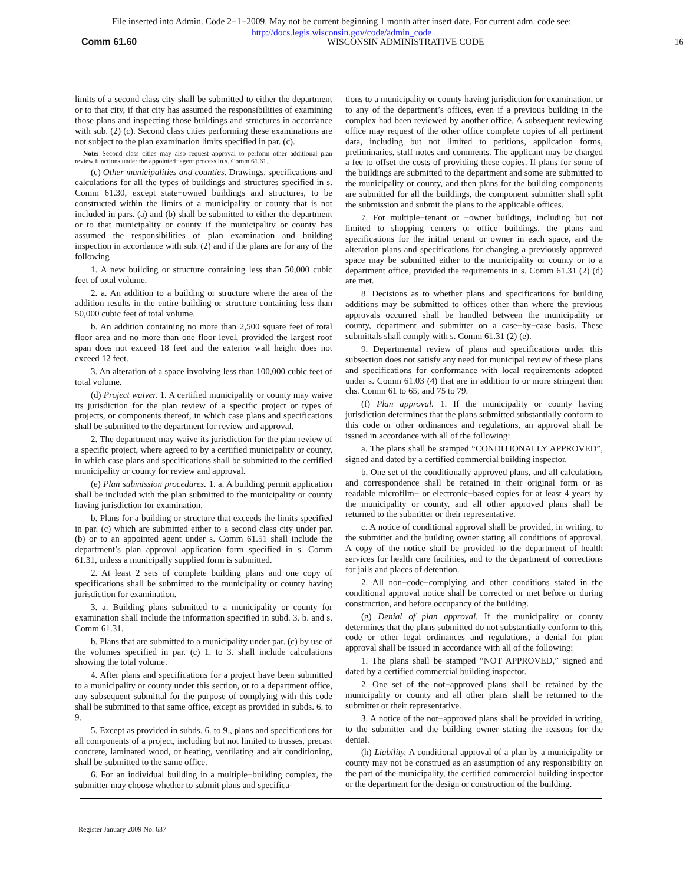File inserted into Admin. Code 2−1−2009. May not be current beginning 1 month after insert date. For current adm. code see:
http://docs.legis.wisconsin.gov/code/admin_code
Comm 61.60 WISCONSIN ADMINISTRATIVE CODE 16
limits of a second class city shall be submitted to either the department or to that city, if that city has assumed the responsibilities of examining those plans and inspecting those buildings and structures in accordance with sub. (2) (c). Second class cities performing these examinations are not subject to the plan examination limits specified in par. (c).
Note: Second class cities may also request approval to perform other additional plan review functions under the appointed−agent process in s. Comm 61.61.
(c) Other municipalities and counties. Drawings, specifications and calculations for all the types of buildings and structures specified in s. Comm 61.30, except state−owned buildings and structures, to be constructed within the limits of a municipality or county that is not included in pars. (a) and (b) shall be submitted to either the department or to that municipality or county if the municipality or county has assumed the responsibilities of plan examination and building inspection in accordance with sub. (2) and if the plans are for any of the following
1. A new building or structure containing less than 50,000 cubic feet of total volume.
2. a. An addition to a building or structure where the area of the addition results in the entire building or structure containing less than 50,000 cubic feet of total volume.
b. An addition containing no more than 2,500 square feet of total floor area and no more than one floor level, provided the largest roof span does not exceed 18 feet and the exterior wall height does not exceed 12 feet.
3. An alteration of a space involving less than 100,000 cubic feet of total volume.
(d) Project waiver. 1. A certified municipality or county may waive its jurisdiction for the plan review of a specific project or types of projects, or components thereof, in which case plans and specifications shall be submitted to the department for review and approval.
2. The department may waive its jurisdiction for the plan review of a specific project, where agreed to by a certified municipality or county, in which case plans and specifications shall be submitted to the certified municipality or county for review and approval.
(e) Plan submission procedures. 1. a. A building permit application shall be included with the plan submitted to the municipality or county having jurisdiction for examination.
b. Plans for a building or structure that exceeds the limits specified in par. (c) which are submitted either to a second class city under par. (b) or to an appointed agent under s. Comm 61.51 shall include the department’s plan approval application form specified in s. Comm 61.31, unless a municipally supplied form is submitted.
2. At least 2 sets of complete building plans and one copy of specifications shall be submitted to the municipality or county having jurisdiction for examination.
3. a. Building plans submitted to a municipality or county for examination shall include the information specified in subd. 3. b. and s. Comm 61.31.
b. Plans that are submitted to a municipality under par. (c) by use of the volumes specified in par. (c) 1. to 3. shall include calculations showing the total volume.
4. After plans and specifications for a project have been submitted to a municipality or county under this section, or to a department office, any subsequent submittal for the purpose of complying with this code shall be submitted to that same office, except as provided in subds. 6. to 9.
5. Except as provided in subds. 6. to 9., plans and specifications for all components of a project, including but not limited to trusses, precast concrete, laminated wood, or heating, ventilating and air conditioning, shall be submitted to the same office.
6. For an individual building in a multiple−building complex, the submitter may choose whether to submit plans and specifica-
tions to a municipality or county having jurisdiction for examination, or to any of the department’s offices, even if a previous building in the complex had been reviewed by another office. A subsequent reviewing office may request of the other office complete copies of all pertinent data, including but not limited to petitions, application forms, preliminaries, staff notes and comments. The applicant may be charged a fee to offset the costs of providing these copies. If plans for some of the buildings are submitted to the department and some are submitted to the municipality or county, and then plans for the building components are submitted for all the buildings, the component submitter shall split the submission and submit the plans to the applicable offices.
7. For multiple−tenant or −owner buildings, including but not limited to shopping centers or office buildings, the plans and specifications for the initial tenant or owner in each space, and the alteration plans and specifications for changing a previously approved space may be submitted either to the municipality or county or to a department office, provided the requirements in s. Comm 61.31 (2) (d) are met.
8. Decisions as to whether plans and specifications for building additions may be submitted to offices other than where the previous approvals occurred shall be handled between the municipality or county, department and submitter on a case−by−case basis. These submittals shall comply with s. Comm 61.31 (2) (e).
9. Departmental review of plans and specifications under this subsection does not satisfy any need for municipal review of these plans and specifications for conformance with local requirements adopted under s. Comm 61.03 (4) that are in addition to or more stringent than chs. Comm 61 to 65, and 75 to 79.
(f) Plan approval. 1. If the municipality or county having jurisdiction determines that the plans submitted substantially conform to this code or other ordinances and regulations, an approval shall be issued in accordance with all of the following:
a. The plans shall be stamped “CONDITIONALLY APPROVED”, signed and dated by a certified commercial building inspector.
b. One set of the conditionally approved plans, and all calculations and correspondence shall be retained in their original form or as readable microfilm− or electronic−based copies for at least 4 years by the municipality or county, and all other approved plans shall be returned to the submitter or their representative.
c. A notice of conditional approval shall be provided, in writing, to the submitter and the building owner stating all conditions of approval. A copy of the notice shall be provided to the department of health services for health care facilities, and to the department of corrections for jails and places of detention.
2. All non−code−complying and other conditions stated in the conditional approval notice shall be corrected or met before or during construction, and before occupancy of the building.
(g) Denial of plan approval. If the municipality or county determines that the plans submitted do not substantially conform to this code or other legal ordinances and regulations, a denial for plan approval shall be issued in accordance with all of the following:
1. The plans shall be stamped “NOT APPROVED,” signed and dated by a certified commercial building inspector.
2. One set of the not−approved plans shall be retained by the municipality or county and all other plans shall be returned to the submitter or their representative.
3. A notice of the not−approved plans shall be provided in writing, to the submitter and the building owner stating the reasons for the denial.
(h) Liability. A conditional approval of a plan by a municipality or county may not be construed as an assumption of any responsibility on the part of the municipality, the certified commercial building inspector or the department for the design or construction of the building.
Register January 2009 No. 637